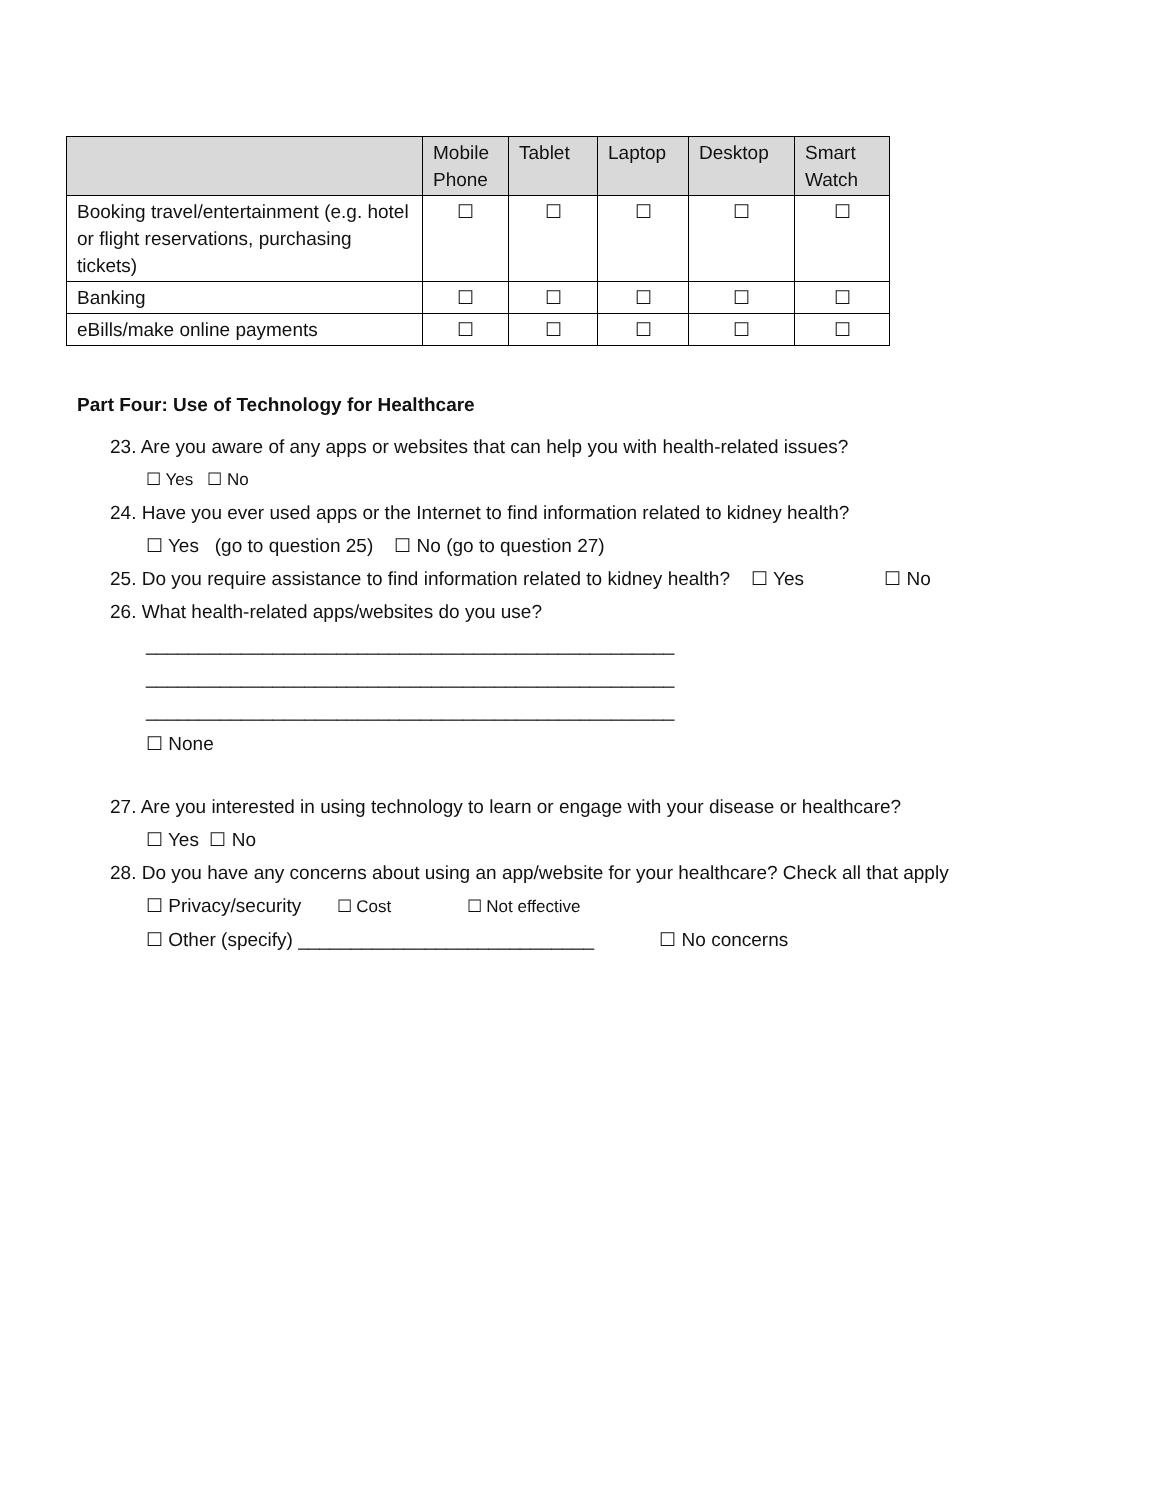| | Mobile Phone | Tablet | Laptop | Desktop | Smart Watch |
| --- | --- | --- | --- | --- | --- |
| Booking travel/entertainment (e.g. hotel or flight reservations, purchasing tickets) | ☐ | ☐ | ☐ | ☐ | ☐ |
| Banking | ☐ | ☐ | ☐ | ☐ | ☐ |
| eBills/make online payments | ☐ | ☐ | ☐ | ☐ | ☐ |
Part Four: Use of Technology for Healthcare
23. Are you aware of any apps or websites that can help you with health-related issues?
☐ Yes ☐ No
24. Have you ever used apps or the Internet to find information related to kidney health?
☐ Yes (go to question 25) ☐ No (go to question 27)
25. Do you require assistance to find information related to kidney health? ☐ Yes ☐ No
26. What health-related apps/websites do you use?
__________________________________________________
__________________________________________________
__________________________________________________
☐ None
27. Are you interested in using technology to learn or engage with your disease or healthcare?
☐ Yes ☐ No
28. Do you have any concerns about using an app/website for your healthcare? Check all that apply
☐ Privacy/security ☐ Cost ☐ Not effective
☐ Other (specify) ____________________________ ☐ No concerns